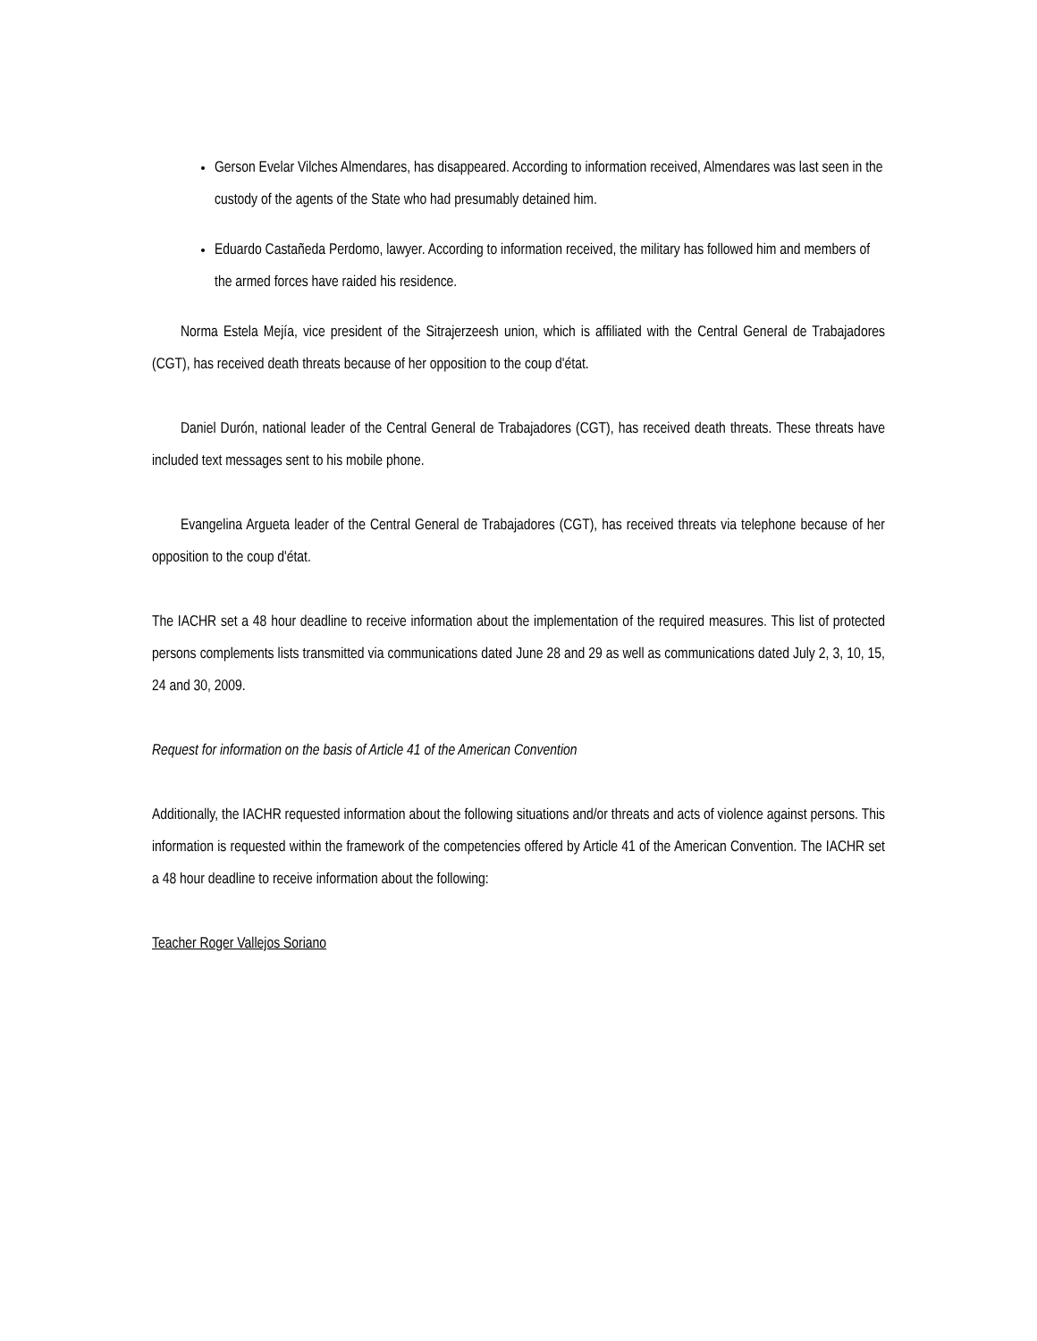Gerson Evelar Vilches Almendares, has disappeared. According to information received, Almendares was last seen in the custody of the agents of the State who had presumably detained him.
Eduardo Castañeda Perdomo, lawyer. According to information received, the military has followed him and members of the armed forces have raided his residence.
Norma Estela Mejía, vice president of the Sitrajerzeesh union, which is affiliated with the Central General de Trabajadores (CGT), has received death threats because of her opposition to the coup d'état.
Daniel Durón, national leader of the Central General de Trabajadores (CGT), has received death threats. These threats have included text messages sent to his mobile phone.
Evangelina Argueta leader of the Central General de Trabajadores (CGT), has received threats via telephone because of her opposition to the coup d'état.
The IACHR set a 48 hour deadline to receive information about the implementation of the required measures. This list of protected persons complements lists transmitted via communications dated June 28 and 29 as well as communications dated July 2, 3, 10, 15, 24 and 30, 2009.
Request for information on the basis of Article 41 of the American Convention
Additionally, the IACHR requested information about the following situations and/or threats and acts of violence against persons. This information is requested within the framework of the competencies offered by Article 41 of the American Convention. The IACHR set a 48 hour deadline to receive information about the following:
Teacher Roger Vallejos Soriano